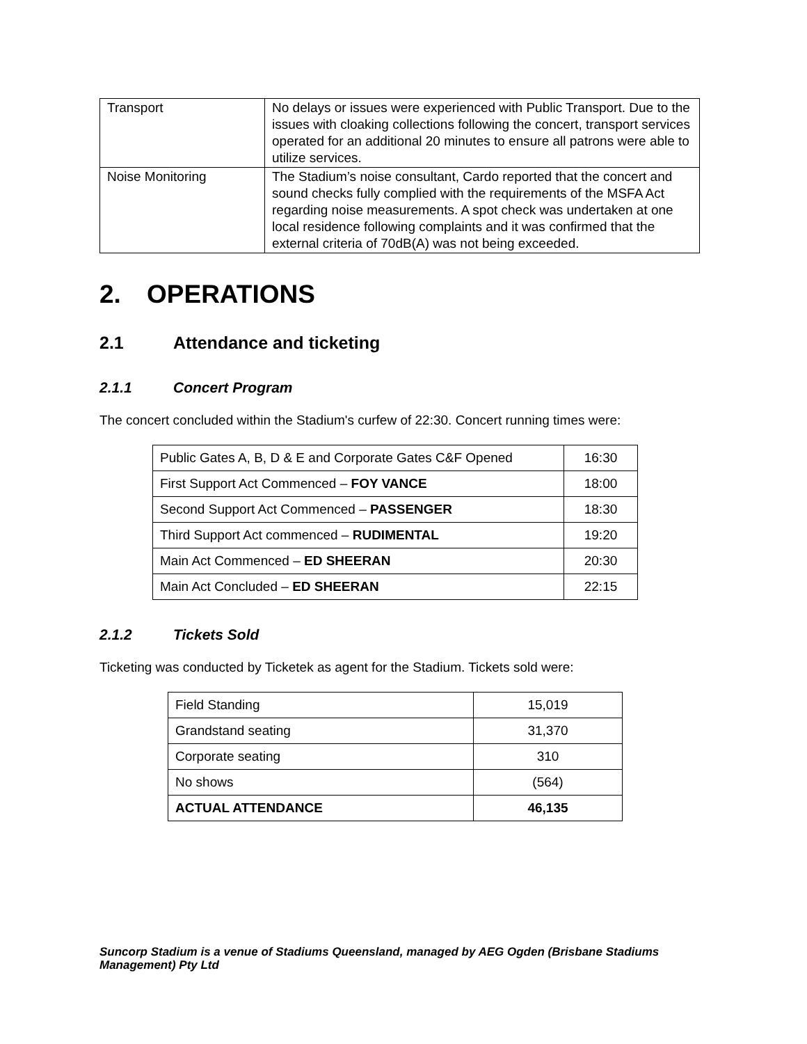| Transport | No delays or issues were experienced with Public Transport. Due to the issues with cloaking collections following the concert, transport services operated for an additional 20 minutes to ensure all patrons were able to utilize services. |
| Noise Monitoring | The Stadium’s noise consultant, Cardo reported that the concert and sound checks fully complied with the requirements of the MSFA Act regarding noise measurements. A spot check was undertaken at one local residence following complaints and it was confirmed that the external criteria of 70dB(A) was not being exceeded. |
2. OPERATIONS
2.1 Attendance and ticketing
2.1.1 Concert Program
The concert concluded within the Stadium's curfew of 22:30. Concert running times were:
| Public Gates A, B, D & E and Corporate Gates C&F Opened | 16:30 |
| First Support Act Commenced – FOY VANCE | 18:00 |
| Second Support Act Commenced – PASSENGER | 18:30 |
| Third Support Act commenced – RUDIMENTAL | 19:20 |
| Main Act Commenced – ED SHEERAN | 20:30 |
| Main Act Concluded – ED SHEERAN | 22:15 |
2.1.2 Tickets Sold
Ticketing was conducted by Ticketek as agent for the Stadium. Tickets sold were:
| Field Standing | 15,019 |
| Grandstand seating | 31,370 |
| Corporate seating | 310 |
| No shows | (564) |
| ACTUAL ATTENDANCE | 46,135 |
Suncorp Stadium is a venue of Stadiums Queensland, managed by AEG Ogden (Brisbane Stadiums Management) Pty Ltd